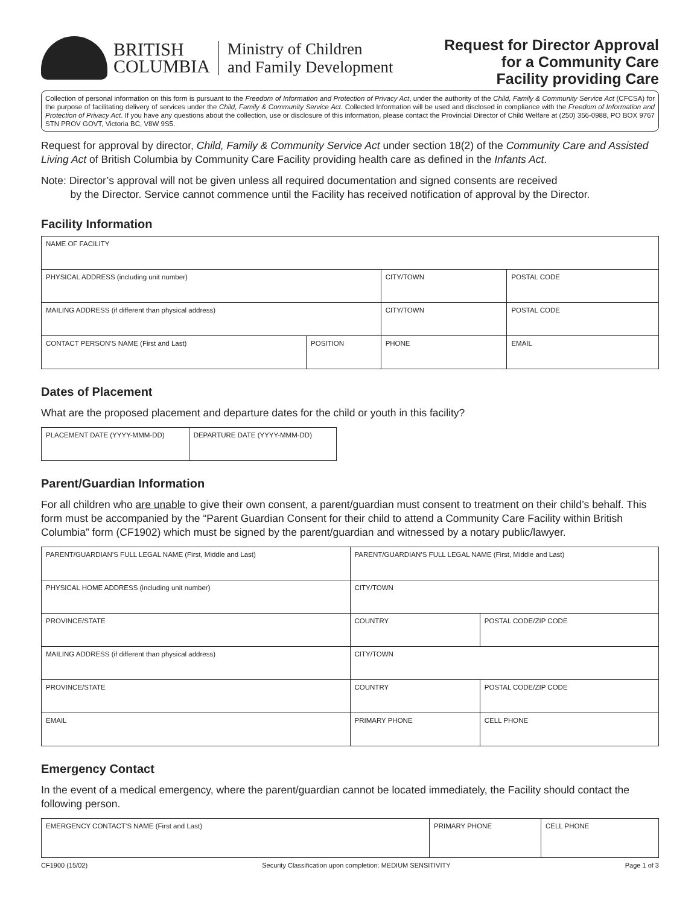BRITISH
COLUMBIA
Ministry of Children
and Family Development
Request for Director Approval
for a Community Care
Facility providing Care
Collection of personal information on this form is pursuant to the Freedom of Information and Protection of Privacy Act, under the authority of the Child, Family & Community Service Act (CFCSA) for the purpose of facilitating delivery of services under the Child, Family & Community Service Act. Collected Information will be used and disclosed in compliance with the Freedom of Information and Protection of Privacy Act. If you have any questions about the collection, use or disclosure of this information, please contact the Provincial Director of Child Welfare at (250) 356-0988, PO BOX 9767 STN PROV GOVT, Victoria BC, V8W 9S5.
Request for approval by director, Child, Family & Community Service Act under section 18(2) of the Community Care and Assisted Living Act of British Columbia by Community Care Facility providing health care as defined in the Infants Act.
Note: Director’s approval will not be given unless all required documentation and signed consents are received
by the Director. Service cannot commence until the Facility has received notification of approval by the Director.
Facility Information
| NAME OF FACILITY | | | | |
| PHYSICAL ADDRESS (including unit number) | | CITY/TOWN | | POSTAL CODE |
| MAILING ADDRESS (if different than physical address) | | CITY/TOWN | | POSTAL CODE |
| CONTACT PERSON’S NAME (First and Last) | POSITION | PHONE | EMAIL | |
Dates of Placement
What are the proposed placement and departure dates for the child or youth in this facility?
| PLACEMENT DATE (YYYY-MMM-DD) | DEPARTURE DATE (YYYY-MMM-DD) |
Parent/Guardian Information
For all children who are unable to give their own consent, a parent/guardian must consent to treatment on their child’s behalf. This form must be accompanied by the “Parent Guardian Consent for their child to attend a Community Care Facility within British Columbia” form (CF1902) which must be signed by the parent/guardian and witnessed by a notary public/lawyer.
| PARENT/GUARDIAN’S FULL LEGAL NAME (First, Middle and Last) | | PARENT/GUARDIAN’S FULL LEGAL NAME (First, Middle and Last) | |
| PHYSICAL HOME ADDRESS (including unit number) | | CITY/TOWN | |
| PROVINCE/STATE | COUNTRY | | POSTAL CODE/ZIP CODE |
| MAILING ADDRESS (if different than physical address) | | CITY/TOWN | |
| PROVINCE/STATE | COUNTRY | | POSTAL CODE/ZIP CODE |
| EMAIL | | PRIMARY PHONE | CELL PHONE |
Emergency Contact
In the event of a medical emergency, where the parent/guardian cannot be located immediately, the Facility should contact the following person.
| EMERGENCY CONTACT’S NAME (First and Last) | PRIMARY PHONE | CELL PHONE |
CF1900 (15/02) Security Classification upon completion: MEDIUM SENSITIVITY Page 1 of 3